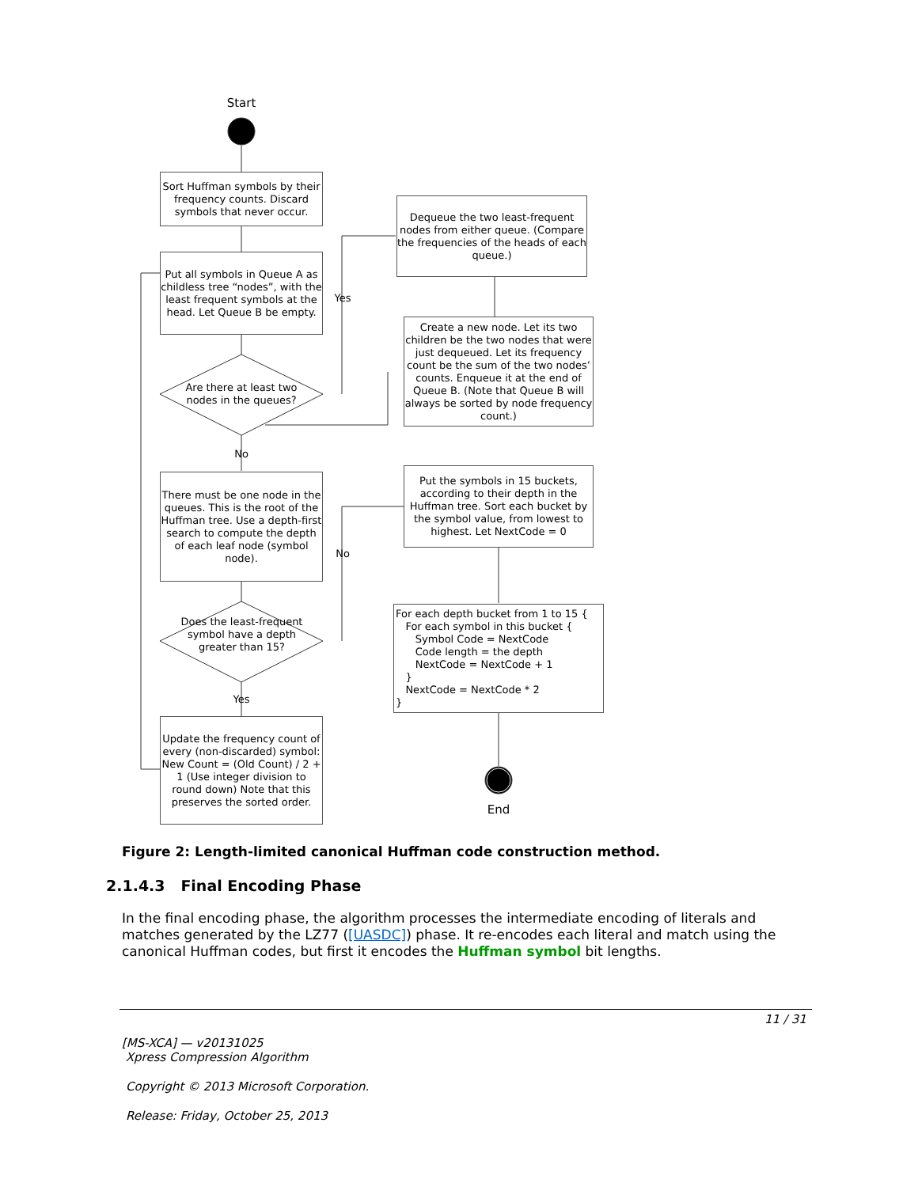Start
Sort Huffman symbols by their frequency counts. Discard symbols that never occur.
Put all symbols in Queue A as childless tree “nodes”, with the least frequent symbols at the head. Let Queue B be empty.
Are there at least two nodes in the queues?
Yes
Dequeue the two least-frequent nodes from either queue. (Compare the frequencies of the heads of each queue.)
Create a new node. Let its two children be the two nodes that were just dequeued. Let its frequency count be the sum of the two nodes’ counts. Enqueue it at the end of Queue B. (Note that Queue B will always be sorted by node frequency count.)
No
There must be one node in the queues. This is the root of the Huffman tree. Use a depth-first search to compute the depth of each leaf node (symbol node).
Put the symbols in 15 buckets, according to their depth in the Huffman tree. Sort each bucket by the symbol value, from lowest to highest. Let NextCode = 0
No
Does the least-frequent symbol have a depth greater than 15?
Yes
For each depth bucket from 1 to 15 { For each symbol in this bucket { Symbol Code = NextCode Code length = the depth NextCode = NextCode + 1 } NextCode = NextCode * 2 }
Update the frequency count of every (non-discarded) symbol: New Count = (Old Count) / 2 + 1 (Use integer division to round down) Note that this preserves the sorted order.
End
Figure 2: Length-limited canonical Huffman code construction method.
2.1.4.3 Final Encoding Phase
In the final encoding phase, the algorithm processes the intermediate encoding of literals and matches generated by the LZ77 ([UASDC]) phase. It re-encodes each literal and match using the canonical Huffman codes, but first it encodes the Huffman symbol bit lengths.
11 / 31
[MS-XCA] — v20131025
Xpress Compression Algorithm
Copyright © 2013 Microsoft Corporation.
Release: Friday, October 25, 2013